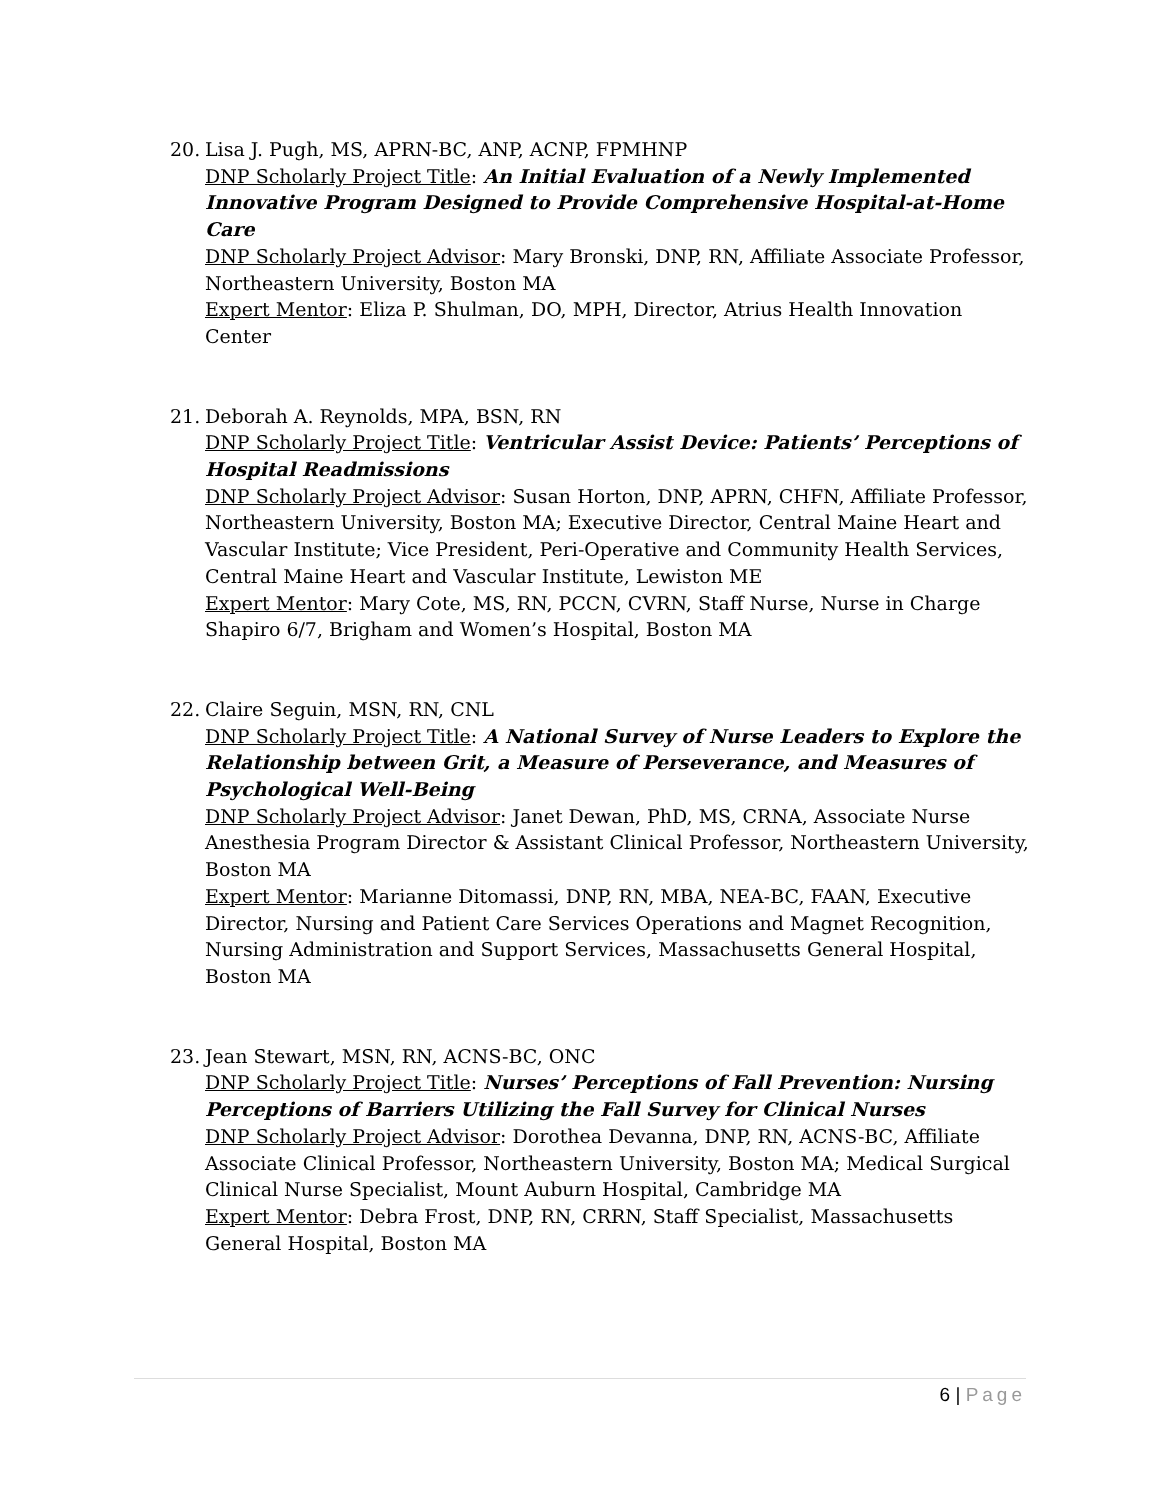20. Lisa J. Pugh, MS, APRN-BC, ANP, ACNP, FPMHNP
DNP Scholarly Project Title: An Initial Evaluation of a Newly Implemented Innovative Program Designed to Provide Comprehensive Hospital-at-Home Care
DNP Scholarly Project Advisor: Mary Bronski, DNP, RN, Affiliate Associate Professor, Northeastern University, Boston MA
Expert Mentor: Eliza P. Shulman, DO, MPH, Director, Atrius Health Innovation Center
21. Deborah A. Reynolds, MPA, BSN, RN
DNP Scholarly Project Title: Ventricular Assist Device: Patients’ Perceptions of Hospital Readmissions
DNP Scholarly Project Advisor: Susan Horton, DNP, APRN, CHFN, Affiliate Professor, Northeastern University, Boston MA; Executive Director, Central Maine Heart and Vascular Institute; Vice President, Peri-Operative and Community Health Services, Central Maine Heart and Vascular Institute, Lewiston ME
Expert Mentor: Mary Cote, MS, RN, PCCN, CVRN, Staff Nurse, Nurse in Charge Shapiro 6/7, Brigham and Women’s Hospital, Boston MA
22. Claire Seguin, MSN, RN, CNL
DNP Scholarly Project Title: A National Survey of Nurse Leaders to Explore the Relationship between Grit, a Measure of Perseverance, and Measures of Psychological Well-Being
DNP Scholarly Project Advisor: Janet Dewan, PhD, MS, CRNA, Associate Nurse Anesthesia Program Director & Assistant Clinical Professor, Northeastern University, Boston MA
Expert Mentor: Marianne Ditomassi, DNP, RN, MBA, NEA-BC, FAAN, Executive Director, Nursing and Patient Care Services Operations and Magnet Recognition, Nursing Administration and Support Services, Massachusetts General Hospital, Boston MA
23. Jean Stewart, MSN, RN, ACNS-BC, ONC
DNP Scholarly Project Title: Nurses’ Perceptions of Fall Prevention: Nursing Perceptions of Barriers Utilizing the Fall Survey for Clinical Nurses
DNP Scholarly Project Advisor: Dorothea Devanna, DNP, RN, ACNS-BC, Affiliate Associate Clinical Professor, Northeastern University, Boston MA; Medical Surgical Clinical Nurse Specialist, Mount Auburn Hospital, Cambridge MA
Expert Mentor: Debra Frost, DNP, RN, CRRN, Staff Specialist, Massachusetts General Hospital, Boston MA
6 | Page